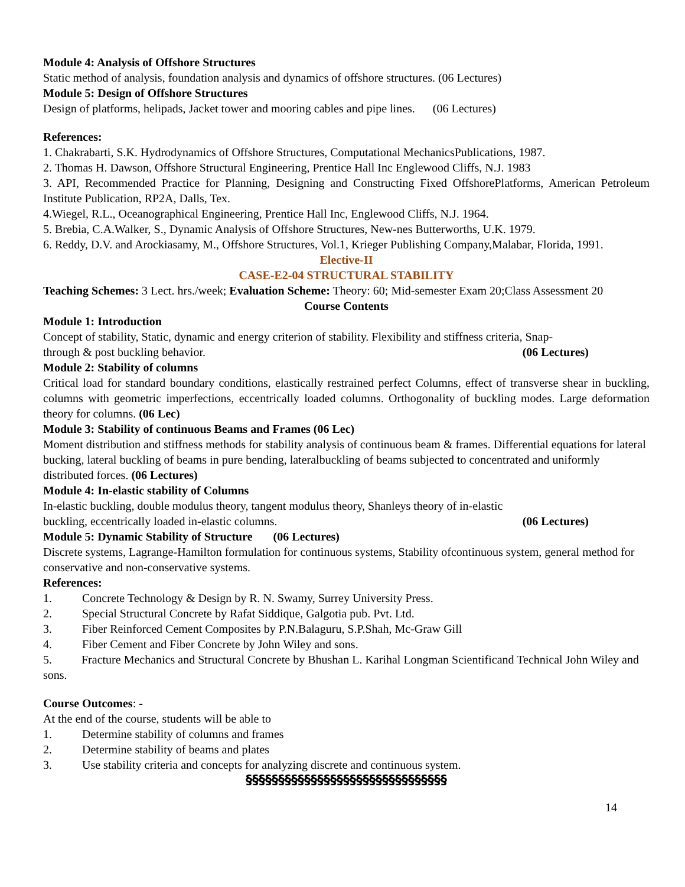Module 4: Analysis of Offshore Structures
Static method of analysis, foundation analysis and dynamics of offshore structures. (06 Lectures)
Module 5: Design of Offshore Structures
Design of platforms, helipads, Jacket tower and mooring cables and pipe lines. (06 Lectures)
References:
1. Chakrabarti, S.K. Hydrodynamics of Offshore Structures, Computational MechanicsPublications, 1987.
2. Thomas H. Dawson, Offshore Structural Engineering, Prentice Hall Inc Englewood Cliffs, N.J. 1983
3. API, Recommended Practice for Planning, Designing and Constructing Fixed OffshorePlatforms, American Petroleum Institute Publication, RP2A, Dalls, Tex.
4.Wiegel, R.L., Oceanographical Engineering, Prentice Hall Inc, Englewood Cliffs, N.J. 1964.
5. Brebia, C.A.Walker, S., Dynamic Analysis of Offshore Structures, New-nes Butterworths, U.K. 1979.
6. Reddy, D.V. and Arockiasamy, M., Offshore Structures, Vol.1, Krieger Publishing Company,Malabar, Florida, 1991.
Elective-II
CASE-E2-04 STRUCTURAL STABILITY
Teaching Schemes: 3 Lect. hrs./week; Evaluation Scheme: Theory: 60; Mid-semester Exam 20;Class Assessment 20
Course Contents
Module 1: Introduction
Concept of stability, Static, dynamic and energy criterion of stability. Flexibility and stiffness criteria, Snap-
through & post buckling behavior. (06 Lectures)
Module 2: Stability of columns
Critical load for standard boundary conditions, elastically restrained perfect Columns, effect of transverse shear in buckling, columns with geometric imperfections, eccentrically loaded columns. Orthogonality of buckling modes. Large deformation theory for columns. (06 Lec)
Module 3: Stability of continuous Beams and Frames (06 Lec)
Moment distribution and stiffness methods for stability analysis of continuous beam & frames. Differential equations for lateral bucking, lateral buckling of beams in pure bending, lateralbuckling of beams subjected to concentrated and uniformly distributed forces. (06 Lectures)
Module 4: In-elastic stability of Columns
In-elastic buckling, double modulus theory, tangent modulus theory, Shanleys theory of in-elastic
buckling, eccentrically loaded in-elastic columns. (06 Lectures)
Module 5: Dynamic Stability of Structure (06 Lectures)
Discrete systems, Lagrange-Hamilton formulation for continuous systems, Stability ofcontinuous system, general method for conservative and non-conservative systems.
References:
1. Concrete Technology & Design by R. N. Swamy, Surrey University Press.
2. Special Structural Concrete by Rafat Siddique, Galgotia pub. Pvt. Ltd.
3. Fiber Reinforced Cement Composites by P.N.Balaguru, S.P.Shah, Mc-Graw Gill
4. Fiber Cement and Fiber Concrete by John Wiley and sons.
5. Fracture Mechanics and Structural Concrete by Bhushan L. Karihal Longman Scientificand Technical John Wiley and sons.
Course Outcomes: -
At the end of the course, students will be able to
1. Determine stability of columns and frames
2. Determine stability of beams and plates
3. Use stability criteria and concepts for analyzing discrete and continuous system.
§§§§§§§§§§§§§§§§§§§§§§§§§§§§§§§
14